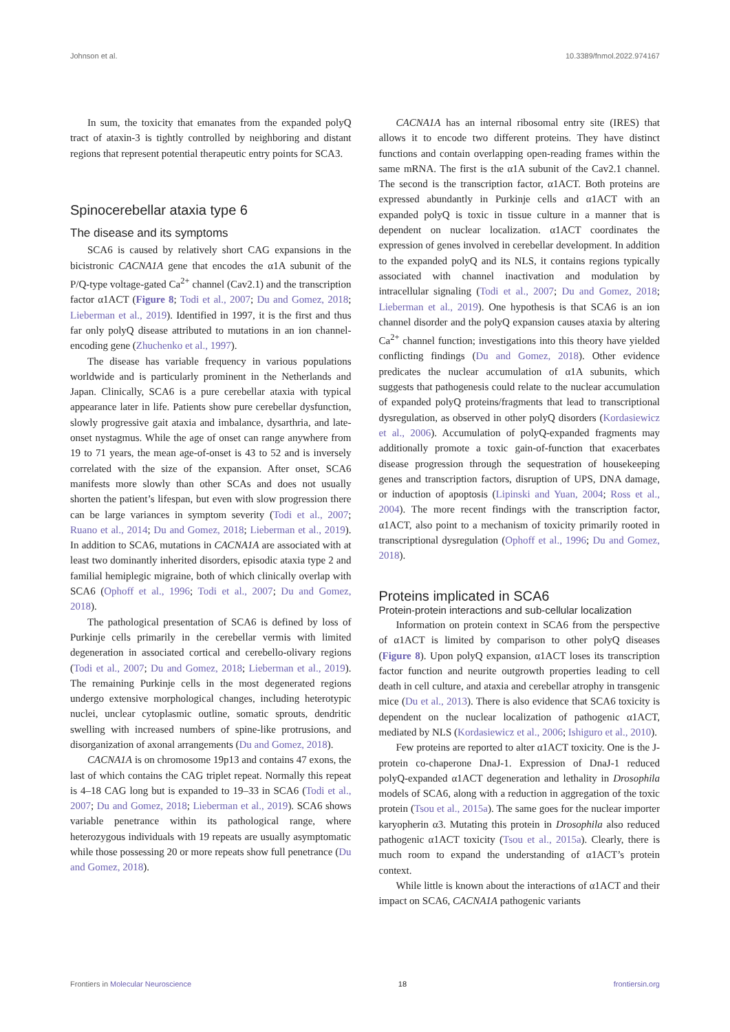Johnson et al. 10.3389/fnmol.2022.974167
In sum, the toxicity that emanates from the expanded polyQ tract of ataxin-3 is tightly controlled by neighboring and distant regions that represent potential therapeutic entry points for SCA3.
Spinocerebellar ataxia type 6
The disease and its symptoms
SCA6 is caused by relatively short CAG expansions in the bicistronic CACNA1A gene that encodes the α1A subunit of the P/Q-type voltage-gated Ca<sup>2+</sup> channel (Cav2.1) and the transcription factor α1ACT (Figure 8; Todi et al., 2007; Du and Gomez, 2018; Lieberman et al., 2019). Identified in 1997, it is the first and thus far only polyQ disease attributed to mutations in an ion channel-encoding gene (Zhuchenko et al., 1997).
The disease has variable frequency in various populations worldwide and is particularly prominent in the Netherlands and Japan. Clinically, SCA6 is a pure cerebellar ataxia with typical appearance later in life. Patients show pure cerebellar dysfunction, slowly progressive gait ataxia and imbalance, dysarthria, and late-onset nystagmus. While the age of onset can range anywhere from 19 to 71 years, the mean age-of-onset is 43 to 52 and is inversely correlated with the size of the expansion. After onset, SCA6 manifests more slowly than other SCAs and does not usually shorten the patient’s lifespan, but even with slow progression there can be large variances in symptom severity (Todi et al., 2007; Ruano et al., 2014; Du and Gomez, 2018; Lieberman et al., 2019). In addition to SCA6, mutations in CACNA1A are associated with at least two dominantly inherited disorders, episodic ataxia type 2 and familial hemiplegic migraine, both of which clinically overlap with SCA6 (Ophoff et al., 1996; Todi et al., 2007; Du and Gomez, 2018).
The pathological presentation of SCA6 is defined by loss of Purkinje cells primarily in the cerebellar vermis with limited degeneration in associated cortical and cerebello-olivary regions (Todi et al., 2007; Du and Gomez, 2018; Lieberman et al., 2019). The remaining Purkinje cells in the most degenerated regions undergo extensive morphological changes, including heterotypic nuclei, unclear cytoplasmic outline, somatic sprouts, dendritic swelling with increased numbers of spine-like protrusions, and disorganization of axonal arrangements (Du and Gomez, 2018).
CACNA1A is on chromosome 19p13 and contains 47 exons, the last of which contains the CAG triplet repeat. Normally this repeat is 4–18 CAG long but is expanded to 19–33 in SCA6 (Todi et al., 2007; Du and Gomez, 2018; Lieberman et al., 2019). SCA6 shows variable penetrance within its pathological range, where heterozygous individuals with 19 repeats are usually asymptomatic while those possessing 20 or more repeats show full penetrance (Du and Gomez, 2018).
CACNA1A has an internal ribosomal entry site (IRES) that allows it to encode two different proteins. They have distinct functions and contain overlapping open-reading frames within the same mRNA. The first is the α1A subunit of the Cav2.1 channel. The second is the transcription factor, α1ACT. Both proteins are expressed abundantly in Purkinje cells and α1ACT with an expanded polyQ is toxic in tissue culture in a manner that is dependent on nuclear localization. α1ACT coordinates the expression of genes involved in cerebellar development. In addition to the expanded polyQ and its NLS, it contains regions typically associated with channel inactivation and modulation by intracellular signaling (Todi et al., 2007; Du and Gomez, 2018; Lieberman et al., 2019). One hypothesis is that SCA6 is an ion channel disorder and the polyQ expansion causes ataxia by altering Ca<sup>2+</sup> channel function; investigations into this theory have yielded conflicting findings (Du and Gomez, 2018). Other evidence predicates the nuclear accumulation of α1A subunits, which suggests that pathogenesis could relate to the nuclear accumulation of expanded polyQ proteins/fragments that lead to transcriptional dysregulation, as observed in other polyQ disorders (Kordasiewicz et al., 2006). Accumulation of polyQ-expanded fragments may additionally promote a toxic gain-of-function that exacerbates disease progression through the sequestration of housekeeping genes and transcription factors, disruption of UPS, DNA damage, or induction of apoptosis (Lipinski and Yuan, 2004; Ross et al., 2004). The more recent findings with the transcription factor, α1ACT, also point to a mechanism of toxicity primarily rooted in transcriptional dysregulation (Ophoff et al., 1996; Du and Gomez, 2018).
Proteins implicated in SCA6
Protein-protein interactions and sub-cellular localization
Information on protein context in SCA6 from the perspective of α1ACT is limited by comparison to other polyQ diseases (Figure 8). Upon polyQ expansion, α1ACT loses its transcription factor function and neurite outgrowth properties leading to cell death in cell culture, and ataxia and cerebellar atrophy in transgenic mice (Du et al., 2013). There is also evidence that SCA6 toxicity is dependent on the nuclear localization of pathogenic α1ACT, mediated by NLS (Kordasiewicz et al., 2006; Ishiguro et al., 2010).
Few proteins are reported to alter α1ACT toxicity. One is the J-protein co-chaperone DnaJ-1. Expression of DnaJ-1 reduced polyQ-expanded α1ACT degeneration and lethality in Drosophila models of SCA6, along with a reduction in aggregation of the toxic protein (Tsou et al., 2015a). The same goes for the nuclear importer karyopherin α3. Mutating this protein in Drosophila also reduced pathogenic α1ACT toxicity (Tsou et al., 2015a). Clearly, there is much room to expand the understanding of α1ACT’s protein context.
While little is known about the interactions of α1ACT and their impact on SCA6, CACNA1A pathogenic variants
Frontiers in Molecular Neuroscience 18 frontiersin.org